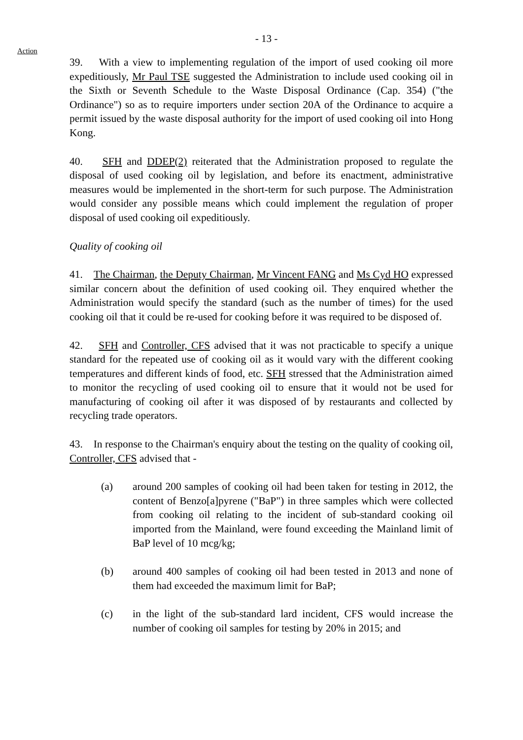- 13 -
Action
39. With a view to implementing regulation of the import of used cooking oil more expeditiously, Mr Paul TSE suggested the Administration to include used cooking oil in the Sixth or Seventh Schedule to the Waste Disposal Ordinance (Cap. 354) ("the Ordinance") so as to require importers under section 20A of the Ordinance to acquire a permit issued by the waste disposal authority for the import of used cooking oil into Hong Kong.
40. SFH and DDEP(2) reiterated that the Administration proposed to regulate the disposal of used cooking oil by legislation, and before its enactment, administrative measures would be implemented in the short-term for such purpose. The Administration would consider any possible means which could implement the regulation of proper disposal of used cooking oil expeditiously.
Quality of cooking oil
41. The Chairman, the Deputy Chairman, Mr Vincent FANG and Ms Cyd HO expressed similar concern about the definition of used cooking oil. They enquired whether the Administration would specify the standard (such as the number of times) for the used cooking oil that it could be re-used for cooking before it was required to be disposed of.
42. SFH and Controller, CFS advised that it was not practicable to specify a unique standard for the repeated use of cooking oil as it would vary with the different cooking temperatures and different kinds of food, etc. SFH stressed that the Administration aimed to monitor the recycling of used cooking oil to ensure that it would not be used for manufacturing of cooking oil after it was disposed of by restaurants and collected by recycling trade operators.
43. In response to the Chairman's enquiry about the testing on the quality of cooking oil, Controller, CFS advised that -
(a) around 200 samples of cooking oil had been taken for testing in 2012, the content of Benzo[a]pyrene ("BaP") in three samples which were collected from cooking oil relating to the incident of sub-standard cooking oil imported from the Mainland, were found exceeding the Mainland limit of BaP level of 10 mcg/kg;
(b) around 400 samples of cooking oil had been tested in 2013 and none of them had exceeded the maximum limit for BaP;
(c) in the light of the sub-standard lard incident, CFS would increase the number of cooking oil samples for testing by 20% in 2015; and